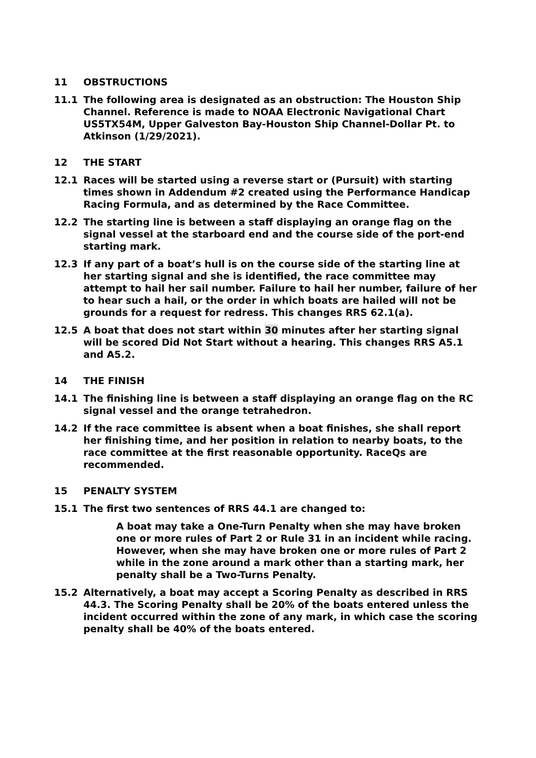11 OBSTRUCTIONS
11.1 The following area is designated as an obstruction: The Houston Ship Channel. Reference is made to NOAA Electronic Navigational Chart US5TX54M, Upper Galveston Bay-Houston Ship Channel-Dollar Pt. to Atkinson (1/29/2021).
12 THE START
12.1 Races will be started using a reverse start or (Pursuit) with starting times shown in Addendum #2 created using the Performance Handicap Racing Formula, and as determined by the Race Committee.
12.2 The starting line is between a staff displaying an orange flag on the signal vessel at the starboard end and the course side of the port-end starting mark.
12.3 If any part of a boat’s hull is on the course side of the starting line at her starting signal and she is identified, the race committee may attempt to hail her sail number. Failure to hail her number, failure of her to hear such a hail, or the order in which boats are hailed will not be grounds for a request for redress. This changes RRS 62.1(a).
12.5 A boat that does not start within 30 minutes after her starting signal will be scored Did Not Start without a hearing. This changes RRS A5.1 and A5.2.
14 THE FINISH
14.1 The finishing line is between a staff displaying an orange flag on the RC signal vessel and the orange tetrahedron.
14.2 If the race committee is absent when a boat finishes, she shall report her finishing time, and her position in relation to nearby boats, to the race committee at the first reasonable opportunity. RaceQs are recommended.
15 PENALTY SYSTEM
15.1 The first two sentences of RRS 44.1 are changed to:
A boat may take a One-Turn Penalty when she may have broken one or more rules of Part 2 or Rule 31 in an incident while racing. However, when she may have broken one or more rules of Part 2 while in the zone around a mark other than a starting mark, her penalty shall be a Two-Turns Penalty.
15.2 Alternatively, a boat may accept a Scoring Penalty as described in RRS 44.3. The Scoring Penalty shall be 20% of the boats entered unless the incident occurred within the zone of any mark, in which case the scoring penalty shall be 40% of the boats entered.